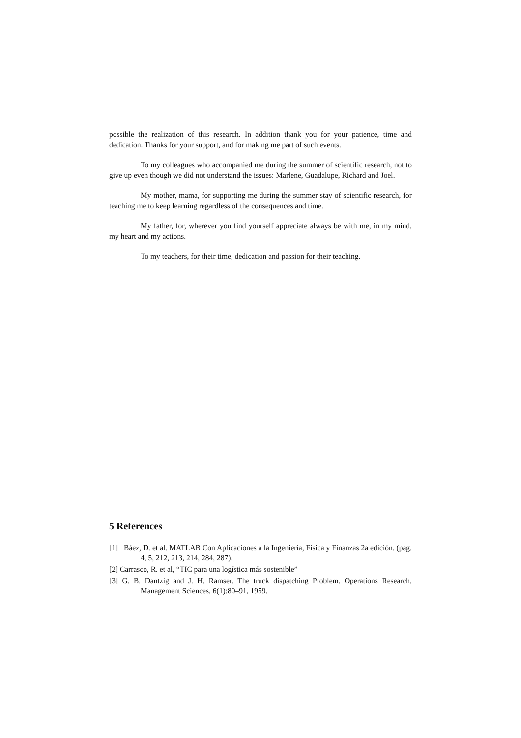possible the realization of this research. In addition thank you for your patience, time and dedication. Thanks for your support, and for making me part of such events.
To my colleagues who accompanied me during the summer of scientific research, not to give up even though we did not understand the issues: Marlene, Guadalupe, Richard and Joel.
My mother, mama, for supporting me during the summer stay of scientific research, for teaching me to keep learning regardless of the consequences and time.
My father, for, wherever you find yourself appreciate always be with me, in my mind, my heart and my actions.
To my teachers, for their time, dedication and passion for their teaching.
5 References
[1] Báez, D. et al. MATLAB Con Aplicaciones a la Ingeniería, Física y Finanzas 2a edición. (pag. 4, 5, 212, 213, 214, 284, 287).
[2] Carrasco, R. et al, “TIC para una logística más sostenible”
[3] G. B. Dantzig and J. H. Ramser. The truck dispatching Problem. Operations Research, Management Sciences, 6(1):80–91, 1959.